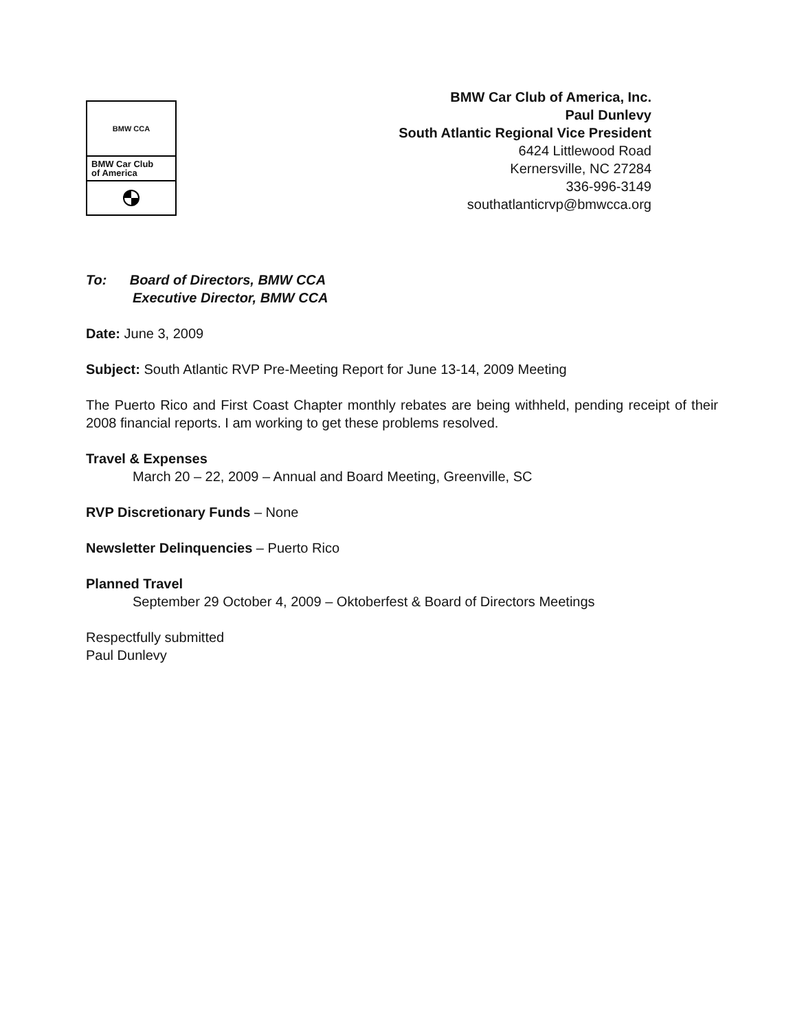BMW CCA
BMW Car Club
of America
BMW Car Club of America, Inc.
Paul Dunlevy
South Atlantic Regional Vice President
6424 Littlewood Road
Kernersville, NC 27284
336-996-3149
southatlanticrvp@bmwcca.org
To: Board of Directors, BMW CCA
Executive Director, BMW CCA
Date: June 3, 2009
Subject: South Atlantic RVP Pre-Meeting Report for June 13-14, 2009 Meeting
The Puerto Rico and First Coast Chapter monthly rebates are being withheld, pending receipt of their 2008 financial reports. I am working to get these problems resolved.
Travel & Expenses
March 20 – 22, 2009 – Annual and Board Meeting, Greenville, SC
RVP Discretionary Funds – None
Newsletter Delinquencies – Puerto Rico
Planned Travel
September 29 October 4, 2009 – Oktoberfest & Board of Directors Meetings
Respectfully submitted
Paul Dunlevy